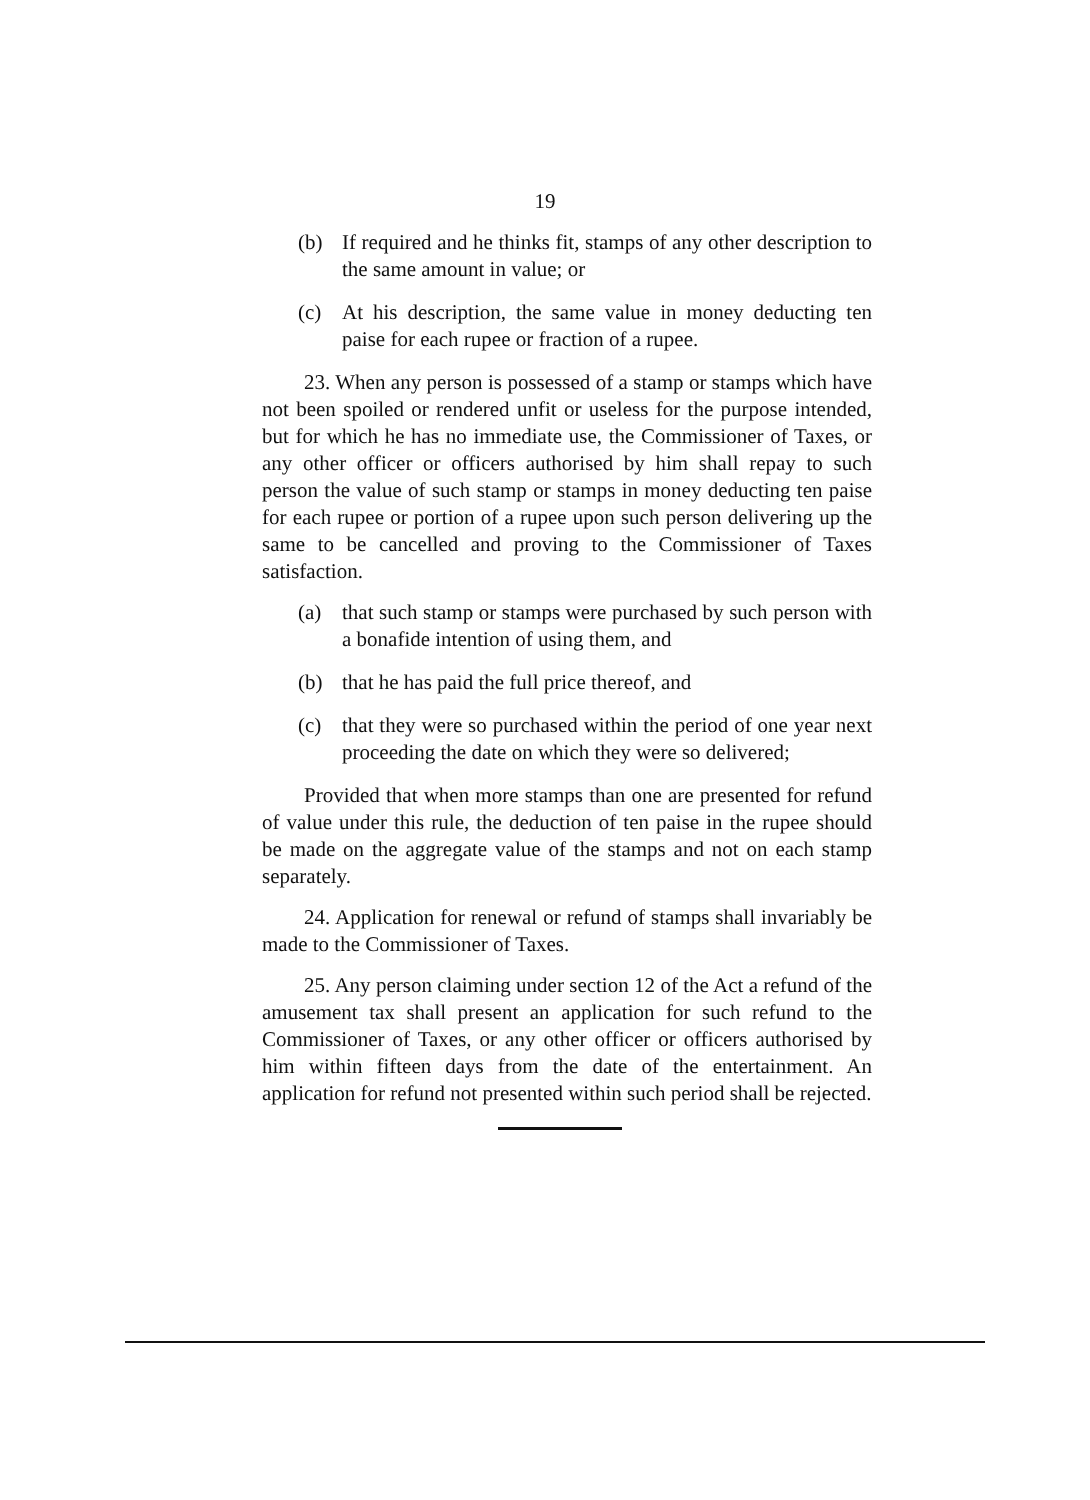19
(b) If required and he thinks fit, stamps of any other description to the same amount in value; or
(c) At his description, the same value in money deducting ten paise for each rupee or fraction of a rupee.
23. When any person is possessed of a stamp or stamps which have not been spoiled or rendered unfit or useless for the purpose intended, but for which he has no immediate use, the Commissioner of Taxes, or any other officer or officers authorised by him shall repay to such person the value of such stamp or stamps in money deducting ten paise for each rupee or portion of a rupee upon such person delivering up the same to be cancelled and proving to the Commissioner of Taxes satisfaction.
(a) that such stamp or stamps were purchased by such person with a bonafide intention of using them, and
(b) that he has paid the full price thereof, and
(c) that they were so purchased within the period of one year next proceeding the date on which they were so delivered;
Provided that when more stamps than one are presented for refund of value under this rule, the deduction of ten paise in the rupee should be made on the aggregate value of the stamps and not on each stamp separately.
24. Application for renewal or refund of stamps shall invariably be made to the Commissioner of Taxes.
25. Any person claiming under section 12 of the Act a refund of the amusement tax shall present an application for such refund to the Commissioner of Taxes, or any other officer or officers authorised by him within fifteen days from the date of the entertainment. An application for refund not presented within such period shall be rejected.